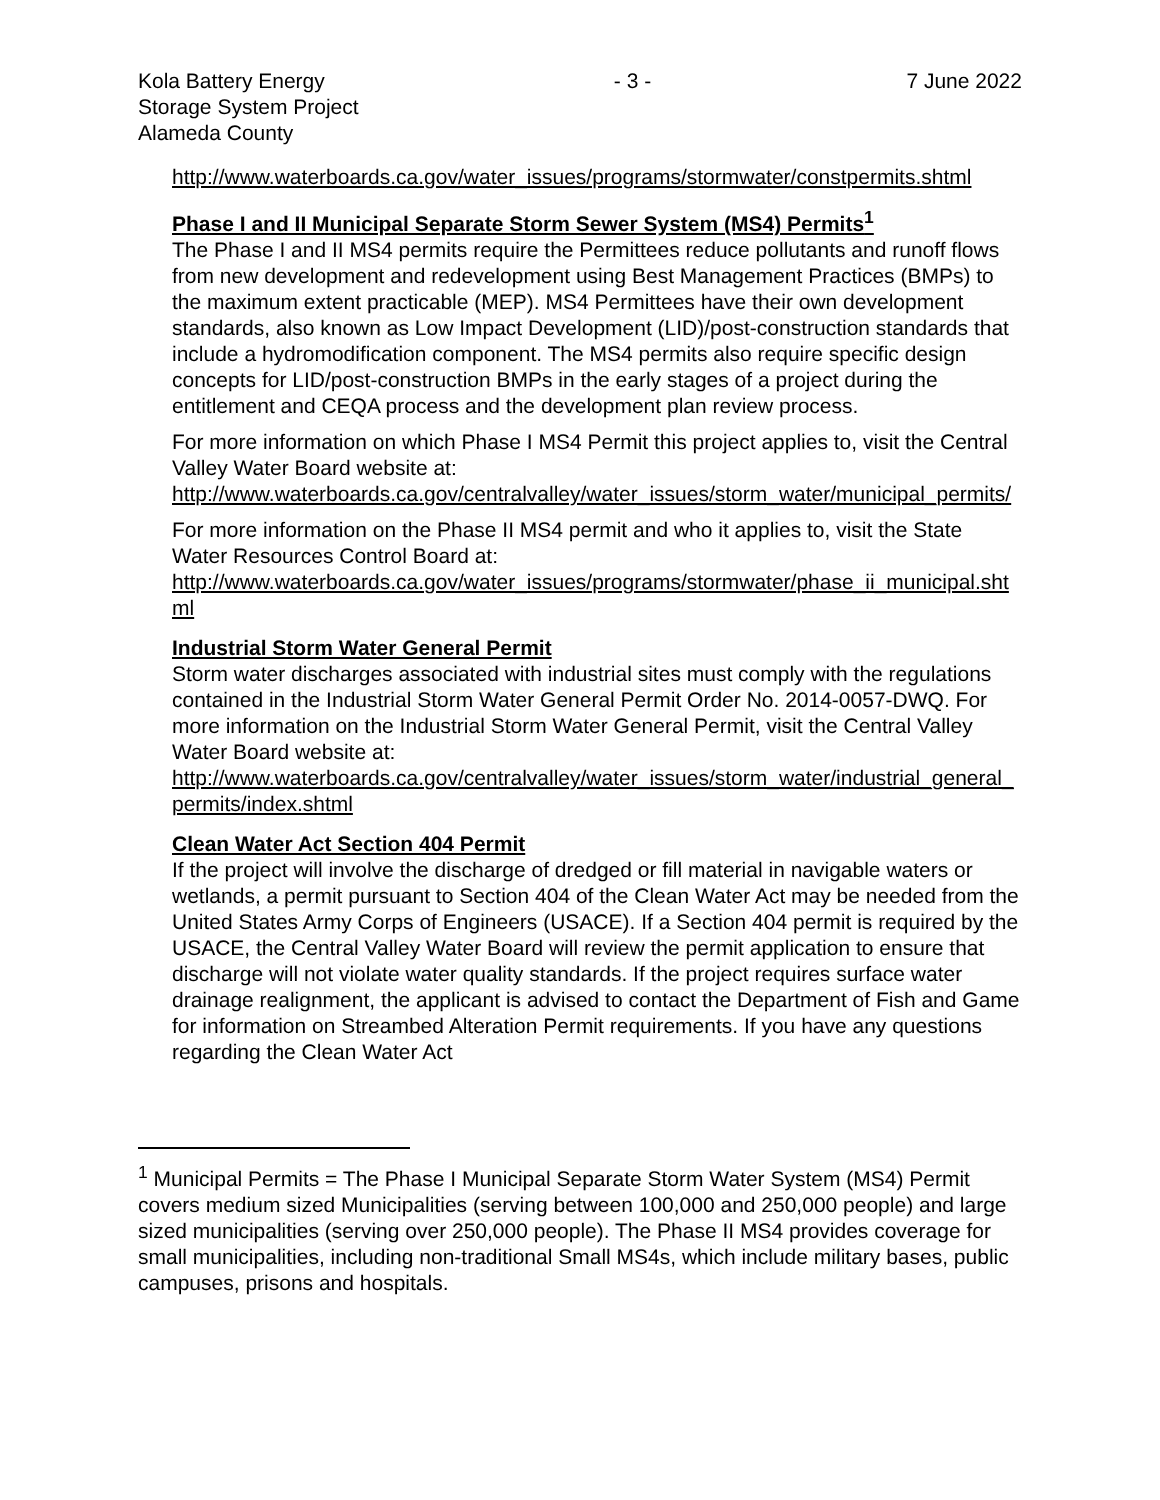Kola Battery Energy
Storage System Project
Alameda County
- 3 - 7 June 2022
http://www.waterboards.ca.gov/water_issues/programs/stormwater/constpermits.shtml
Phase I and II Municipal Separate Storm Sewer System (MS4) Permits<sup>1</sup>
The Phase I and II MS4 permits require the Permittees reduce pollutants and runoff flows from new development and redevelopment using Best Management Practices (BMPs) to the maximum extent practicable (MEP). MS4 Permittees have their own development standards, also known as Low Impact Development (LID)/post-construction standards that include a hydromodification component. The MS4 permits also require specific design concepts for LID/post-construction BMPs in the early stages of a project during the entitlement and CEQA process and the development plan review process.
For more information on which Phase I MS4 Permit this project applies to, visit the Central Valley Water Board website at:
http://www.waterboards.ca.gov/centralvalley/water_issues/storm_water/municipal_permits/
For more information on the Phase II MS4 permit and who it applies to, visit the State Water Resources Control Board at:
http://www.waterboards.ca.gov/water_issues/programs/stormwater/phase_ii_municipal.shtml
Industrial Storm Water General Permit
Storm water discharges associated with industrial sites must comply with the regulations contained in the Industrial Storm Water General Permit Order No. 2014-0057-DWQ. For more information on the Industrial Storm Water General Permit, visit the Central Valley Water Board website at:
http://www.waterboards.ca.gov/centralvalley/water_issues/storm_water/industrial_general_permits/index.shtml
Clean Water Act Section 404 Permit
If the project will involve the discharge of dredged or fill material in navigable waters or wetlands, a permit pursuant to Section 404 of the Clean Water Act may be needed from the United States Army Corps of Engineers (USACE). If a Section 404 permit is required by the USACE, the Central Valley Water Board will review the permit application to ensure that discharge will not violate water quality standards. If the project requires surface water drainage realignment, the applicant is advised to contact the Department of Fish and Game for information on Streambed Alteration Permit requirements. If you have any questions regarding the Clean Water Act
<sup>1</sup> Municipal Permits = The Phase I Municipal Separate Storm Water System (MS4) Permit covers medium sized Municipalities (serving between 100,000 and 250,000 people) and large sized municipalities (serving over 250,000 people). The Phase II MS4 provides coverage for small municipalities, including non-traditional Small MS4s, which include military bases, public campuses, prisons and hospitals.